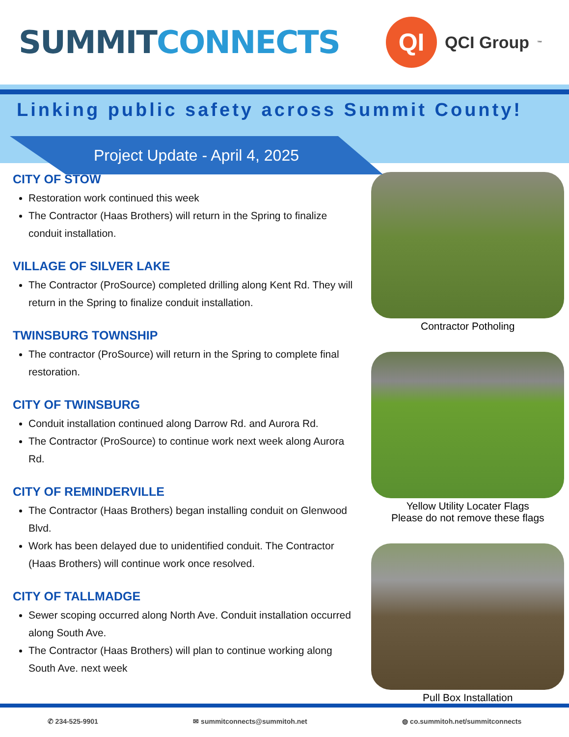SUMMIT CONNECTS
QI
QCI Group<sup>™</sup>
Linking public safety across Summit County!
Project Update - April 4, 2025
CITY OF STOW
Restoration work continued this week
The Contractor (Haas Brothers) will return in the Spring to finalize conduit installation.
VILLAGE OF SILVER LAKE
The Contractor (ProSource) completed drilling along Kent Rd. They will return in the Spring to finalize conduit installation.
TWINSBURG TOWNSHIP
The contractor (ProSource) will return in the Spring to complete final restoration.
CITY OF TWINSBURG
Conduit installation continued along Darrow Rd. and Aurora Rd.
The Contractor (ProSource) to continue work next week along Aurora Rd.
CITY OF REMINDERVILLE
The Contractor (Haas Brothers) began installing conduit on Glenwood Blvd.
Work has been delayed due to unidentified conduit. The Contractor (Haas Brothers) will continue work once resolved.
CITY OF TALLMADGE
Sewer scoping occurred along North Ave. Conduit installation occurred along South Ave.
The Contractor (Haas Brothers) will plan to continue working along South Ave. next week
Contractor Potholing
Yellow Utility Locater Flags
Please do not remove these flags
Pull Box Installation
✆ 234-525-9901 ✉ summitconnects@summitoh.net ◍ co.summitoh.net/summitconnects